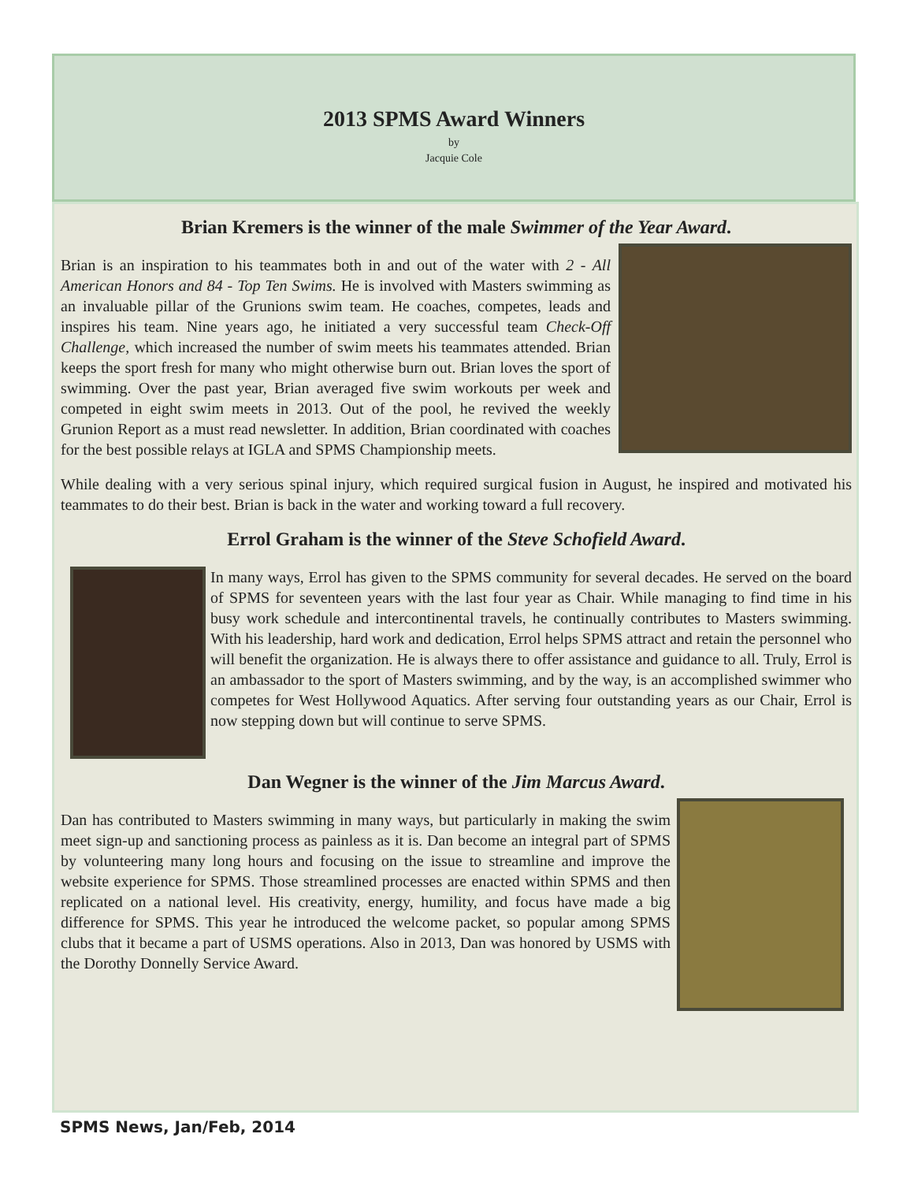2013 SPMS Award Winners
by
Jacquie Cole
Brian Kremers is the winner of the male Swimmer of the Year Award.
Brian is an inspiration to his teammates both in and out of the water with 2 - All American Honors and 84 - Top Ten Swims. He is involved with Masters swimming as an invaluable pillar of the Grunions swim team. He coaches, competes, leads and inspires his team. Nine years ago, he initiated a very successful team Check-Off Challenge, which increased the number of swim meets his teammates attended. Brian keeps the sport fresh for many who might otherwise burn out. Brian loves the sport of swimming. Over the past year, Brian averaged five swim workouts per week and competed in eight swim meets in 2013. Out of the pool, he revived the weekly Grunion Report as a must read newsletter. In addition, Brian coordinated with coaches for the best possible relays at IGLA and SPMS Championship meets.
While dealing with a very serious spinal injury, which required surgical fusion in August, he inspired and motivated his teammates to do their best. Brian is back in the water and working toward a full recovery.
Errol Graham is the winner of the Steve Schofield Award.
In many ways, Errol has given to the SPMS community for several decades. He served on the board of SPMS for seventeen years with the last four year as Chair. While managing to find time in his busy work schedule and intercontinental travels, he continually contributes to Masters swimming. With his leadership, hard work and dedication, Errol helps SPMS attract and retain the personnel who will benefit the organization. He is always there to offer assistance and guidance to all. Truly, Errol is an ambassador to the sport of Masters swimming, and by the way, is an accomplished swimmer who competes for West Hollywood Aquatics. After serving four outstanding years as our Chair, Errol is now stepping down but will continue to serve SPMS.
Dan Wegner is the winner of the Jim Marcus Award.
Dan has contributed to Masters swimming in many ways, but particularly in making the swim meet sign-up and sanctioning process as painless as it is. Dan become an integral part of SPMS by volunteering many long hours and focusing on the issue to streamline and improve the website experience for SPMS. Those streamlined processes are enacted within SPMS and then replicated on a national level. His creativity, energy, humility, and focus have made a big difference for SPMS. This year he introduced the welcome packet, so popular among SPMS clubs that it became a part of USMS operations. Also in 2013, Dan was honored by USMS with the Dorothy Donnelly Service Award.
SPMS News, Jan/Feb, 2014